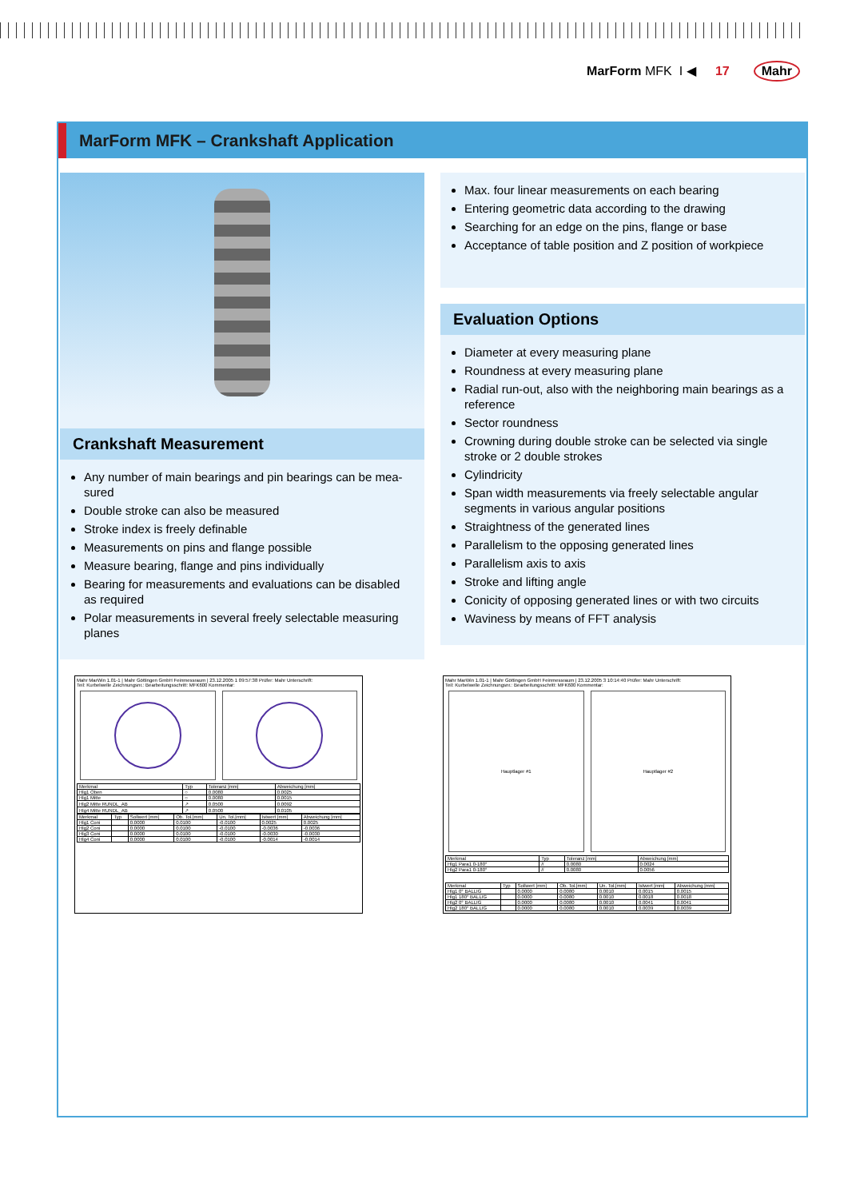MarForm MFK I ◀ 17 Mahr
MarForm MFK – Crankshaft Application
Crankshaft Measurement
Any number of main bearings and pin bearings can be mea-sured
Double stroke can also be measured
Stroke index is freely definable
Measurements on pins and flange possible
Measure bearing, flange and pins individually
Bearing for measurements and evaluations can be disabled as required
Polar measurements in several freely selectable measuring planes
Max. four linear measurements on each bearing
Entering geometric data according to the drawing
Searching for an edge on the pins, flange or base
Acceptance of table position and Z position of workpiece
Evaluation Options
Diameter at every measuring plane
Roundness at every measuring plane
Radial run-out, also with the neighboring main bearings as a reference
Sector roundness
Crowning during double stroke can be selected via single stroke or 2 double strokes
Cylindricity
Span width measurements via freely selectable angular segments in various angular positions
Straightness of the generated lines
Parallelism to the opposing generated lines
Parallelism axis to axis
Stroke and lifting angle
Conicity of opposing generated lines or with two circuits
Waviness by means of FFT analysis
Mahr MarWin 1.01-1 | Mahr Göttingen GmbH Feinmessraum | 23.12.2005 1 09:57:38 Prüfer: Mahr Unterschrift:
Teil: Kurbelwelle Zeichnungsnr.: Bearbeitungsschritt: MFK600 Kommentar:
| Merkmal | Typ | Toleranz [mm] | Abweichung [mm] |
| --- | --- | --- | --- |
| Hlg1 Oben | ○ | 0.0080 | 0.0025 |
| Hlg1 Mitte | ○ | 0.0080 | 0.0015 |
| Hlg2 Mitte RUNDL_AB | ↗ | 0.0500 | 0.0092 |
| Hlg4 Mitte RUNDL_AB | ↗ | 0.0500 | 0.0105 |
| Merkmal | Typ | Sollwert [mm] | Ob. Tol.[mm] | Un. Tol.[mm] | Istwert [mm] | Abweichung [mm] |
| --- | --- | --- | --- | --- | --- | --- |
| Hlg1 Coni | | 0.0000 | 0.0100 | -0.0100 | 0.0025 | 0.0025 |
| Hlg2 Coni | | 0.0000 | 0.0100 | -0.0100 | -0.0036 | -0.0036 |
| Hlg3 Coni | | 0.0000 | 0.0100 | -0.0100 | -0.0030 | -0.0030 |
| Hlg4 Coni | | 0.0000 | 0.0100 | -0.0100 | -0.0014 | -0.0014 |
Mahr MarWin 1.01-1 | Mahr Göttingen GmbH Feinmessraum | 23.12.2005 3 10:14:40 Prüfer: Mahr Unterschrift:
Teil: Kurbelwelle Zeichnungsnr.: Bearbeitungsschritt: MFK600 Kommentar:
Hauptlager #1 Hauptlager #2
| Merkmal | Typ | Toleranz [mm] | Abweichung [mm] |
| --- | --- | --- | --- |
| Hlg1 Para1 0-180° | // | 0.0080 | 0.0024 |
| Hlg2 Para1 0-180° | // | 0.0080 | 0.0056 |
| Merkmal | Typ | Sollwert [mm] | Ob. Tol.[mm] | Un. Tol.[mm] | Istwert [mm] | Abweichung [mm] |
| --- | --- | --- | --- | --- | --- | --- |
| Hlg1 0° BALLIG | | 0.0000 | 0.0080 | 0.0010 | 0.0015 | 0.0015 |
| Hlg1 180° BALLIG | | 0.0000 | 0.0080 | 0.0010 | 0.0018 | 0.0018 |
| Hlg2 0° BALLIG | | 0.0000 | 0.0080 | 0.0010 | 0.0041 | 0.0041 |
| Hlg2 180° BALLIG | | 0.0000 | 0.0080 | 0.0010 | 0.0039 | 0.0039 |